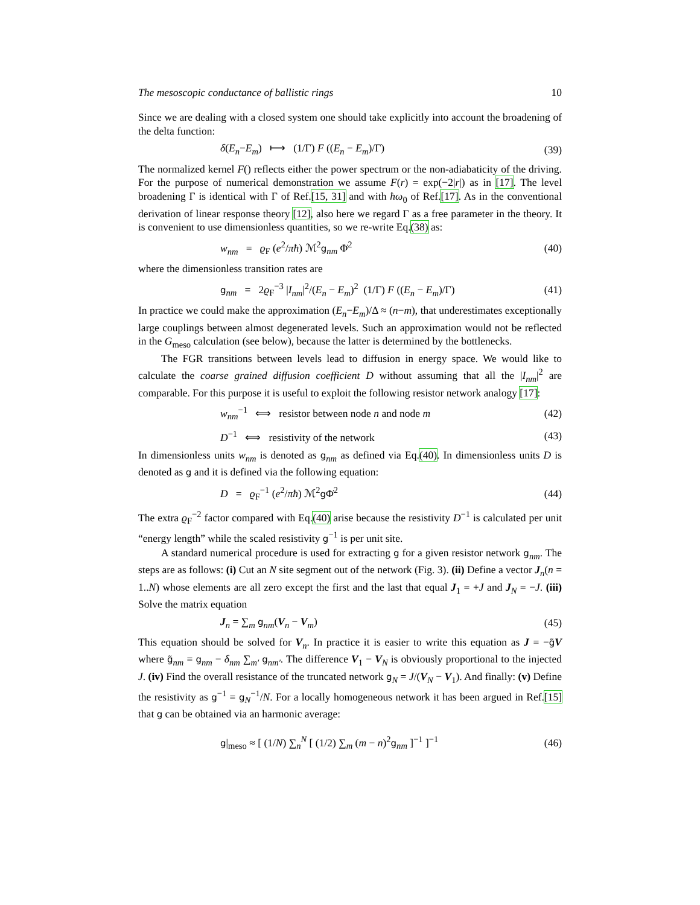The mesoscopic conductance of ballistic rings 10
Since we are dealing with a closed system one should take explicitly into account the broadening of the delta function:
δ(E<sub>n</sub>−E<sub>m</sub>) ⟼ (1/Γ) F ((E<sub>n</sub> − E<sub>m</sub>)/Γ) (39)
The normalized kernel F() reflects either the power spectrum or the non-adiabaticity of the driving. For the purpose of numerical demonstration we assume F(r) = exp(−2|r|) as in [17]. The level broadening Γ is identical with Γ of Ref.[15, 31] and with ħω<sub>0</sub> of Ref.[17]. As in the conventional derivation of linear response theory [12], also here we regard Γ as a free parameter in the theory. It is convenient to use dimensionless quantities, so we re-write Eq.(38) as:
w<sub>nm</sub> = ϱ<sub>F</sub> (e<sup>2</sup>/πħ) ℳ<sup>2</sup>g<sub>nm</sub> Φ̇<sup>2</sup> (40)
where the dimensionless transition rates are
g<sub>nm</sub> = 2ϱ<sub>F</sub><sup>−3</sup> |I<sub>nm</sub>|<sup>2</sup>/(E<sub>n</sub> − E<sub>m</sub>)<sup>2</sup> (1/Γ) F ((E<sub>n</sub> − E<sub>m</sub>)/Γ) (41)
In practice we could make the approximation (E<sub>n</sub>−E<sub>m</sub>)/Δ ≈ (n−m), that underestimates exceptionally large couplings between almost degenerated levels. Such an approximation would not be reflected in the G<sub>meso</sub> calculation (see below), because the latter is determined by the bottlenecks.
The FGR transitions between levels lead to diffusion in energy space. We would like to calculate the coarse grained diffusion coefficient D without assuming that all the |I<sub>nm</sub>|<sup>2</sup> are comparable. For this purpose it is useful to exploit the following resistor network analogy [17]:
w<sub>nm</sub><sup>−1</sup> ⟺ resistor between node n and node m (42)
D<sup>−1</sup> ⟺ resistivity of the network (43)
In dimensionless units w<sub>nm</sub> is denoted as g<sub>nm</sub> as defined via Eq.(40). In dimensionless units D is denoted as g and it is defined via the following equation:
D = ϱ<sub>F</sub><sup>−1</sup> (e<sup>2</sup>/πħ) ℳ<sup>2</sup>g Φ̇<sup>2</sup> (44)
The extra ϱ<sub>F</sub><sup>−2</sup> factor compared with Eq.(40) arise because the resistivity D<sup>−1</sup> is calculated per unit “energy length” while the scaled resistivity g<sup>−1</sup> is per unit site.
A standard numerical procedure is used for extracting g for a given resistor network g<sub>nm</sub>. The steps are as follows: (i) Cut an N site segment out of the network (Fig. 3). (ii) Define a vector J<sub>n</sub>(n = 1..N) whose elements are all zero except the first and the last that equal J<sub>1</sub> = +J and J<sub>N</sub> = −J. (iii) Solve the matrix equation
J<sub>n</sub> = ∑<sub>m</sub> g<sub>nm</sub>(V<sub>n</sub> − V<sub>m</sub>) (45)
This equation should be solved for V<sub>n</sub>. In practice it is easier to write this equation as J = −g̃V where g̃<sub>nm</sub> = g<sub>nm</sub> − δ<sub>nm</sub> ∑<sub>m′</sub> g<sub>nm′</sub>. The difference V<sub>1</sub> − V<sub>N</sub> is obviously proportional to the injected J. (iv) Find the overall resistance of the truncated network g<sub>N</sub> = J/(V<sub>N</sub> − V<sub>1</sub>). And finally: (v) Define the resistivity as g<sup>−1</sup> = g<sub>N</sub><sup>−1</sup>/N. For a locally homogeneous network it has been argued in Ref.[15] that g can be obtained via an harmonic average:
g|<sub>meso</sub> ≈ [ (1/N) ∑<sub>n</sub><sup>N</sup> [ (1/2) ∑<sub>m</sub> (m − n)<sup>2</sup>g<sub>nm</sub> ]<sup>−1</sup> ]<sup>−1</sup> (46)